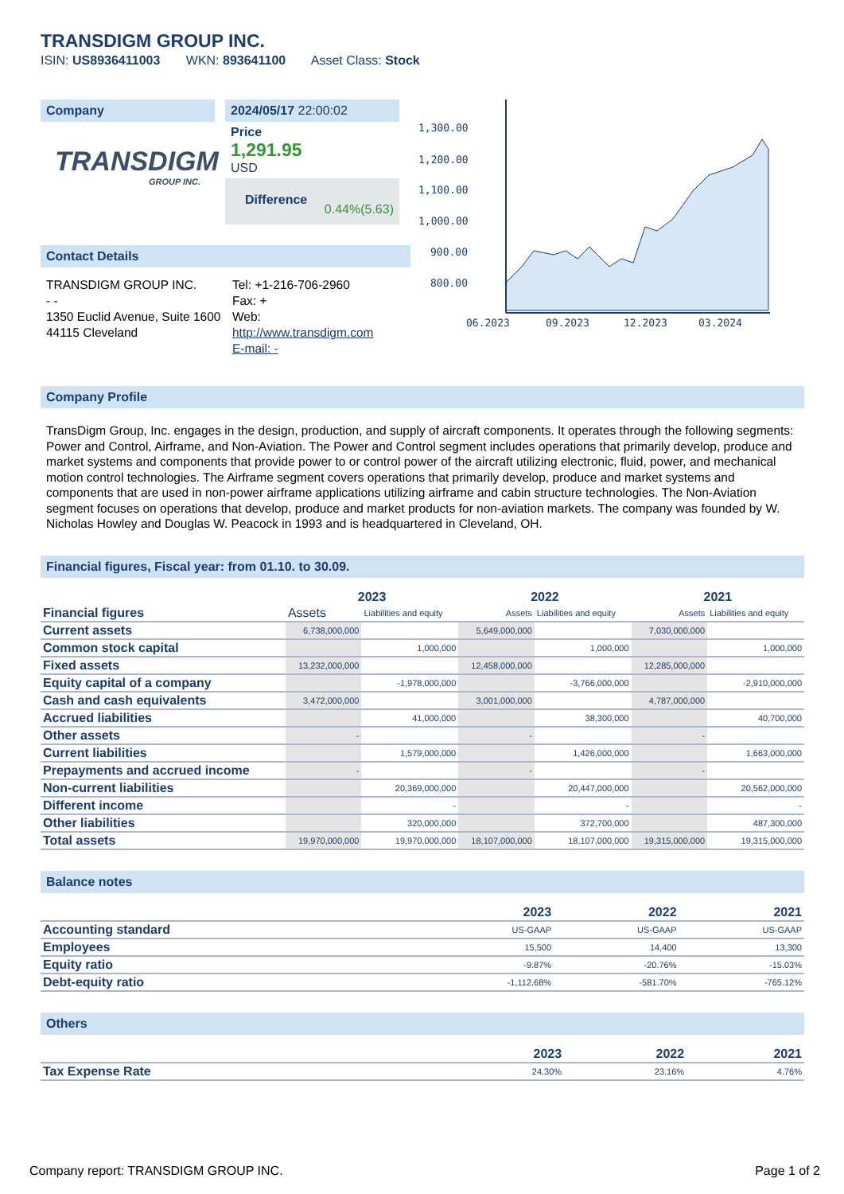TRANSDIGM GROUP INC.
ISIN: US8936411003 WKN: 893641100 Asset Class: Stock
Company
TRANSDIGM
GROUP INC.
2024/05/17 22:00:02
Price
1,291.95
USD
Difference 0.44%(5.63)
Contact Details
TRANSDIGM GROUP INC.
- -
1350 Euclid Avenue, Suite 1600
44115 Cleveland
Tel: +1-216-706-2960
Fax: +
Web:
http://www.transdigm.com
E-mail: -
1,300.00
1,200.00
1,100.00
1,000.00
900.00
800.00
06.2023
09.2023
12.2023
03.2024
Company Profile
TransDigm Group, Inc. engages in the design, production, and supply of aircraft components. It operates through the following segments: Power and Control, Airframe, and Non-Aviation. The Power and Control segment includes operations that primarily develop, produce and market systems and components that provide power to or control power of the aircraft utilizing electronic, fluid, power, and mechanical motion control technologies. The Airframe segment covers operations that primarily develop, produce and market systems and components that are used in non-power airframe applications utilizing airframe and cabin structure technologies. The Non-Aviation segment focuses on operations that develop, produce and market products for non-aviation markets. The company was founded by W. Nicholas Howley and Douglas W. Peacock in 1993 and is headquartered in Cleveland, OH.
Financial figures, Fiscal year: from 01.10. to 30.09.
| Financial figures | 2023 | | 2022 | | 2021 | |
| --- | --- | --- | --- | --- | --- | --- |
| | Assets | Liabilities and equity | Assets | Liabilities and equity | Assets | Liabilities and equity |
| Current assets | 6,738,000,000 | | 5,649,000,000 | | 7,030,000,000 | |
| Common stock capital | | 1,000,000 | | 1,000,000 | | 1,000,000 |
| Fixed assets | 13,232,000,000 | | 12,458,000,000 | | 12,285,000,000 | |
| Equity capital of a company | | -1,978,000,000 | | -3,766,000,000 | | -2,910,000,000 |
| Cash and cash equivalents | 3,472,000,000 | | 3,001,000,000 | | 4,787,000,000 | |
| Accrued liabilities | | 41,000,000 | | 38,300,000 | | 40,700,000 |
| Other assets | - | | - | | - | |
| Current liabilities | | 1,579,000,000 | | 1,426,000,000 | | 1,663,000,000 |
| Prepayments and accrued income | - | | - | | - | |
| Non-current liabilities | | 20,369,000,000 | | 20,447,000,000 | | 20,562,000,000 |
| Different income | | - | | - | | - |
| Other liabilities | | 320,000,000 | | 372,700,000 | | 487,300,000 |
| Total assets | 19,970,000,000 | 19,970,000,000 | 18,107,000,000 | 18,107,000,000 | 19,315,000,000 | 19,315,000,000 |
Balance notes
| | 2023 | 2022 | 2021 |
| --- | --- | --- | --- |
| Accounting standard | US-GAAP | US-GAAP | US-GAAP |
| Employees | 15,500 | 14,400 | 13,300 |
| Equity ratio | -9.87% | -20.76% | -15.03% |
| Debt-equity ratio | -1,112.68% | -581.70% | -765.12% |
Others
| | 2023 | 2022 | 2021 |
| --- | --- | --- | --- |
| Tax Expense Rate | 24.30% | 23.16% | 4.76% |
Company report: TRANSDIGM GROUP INC. Page 1 of 2